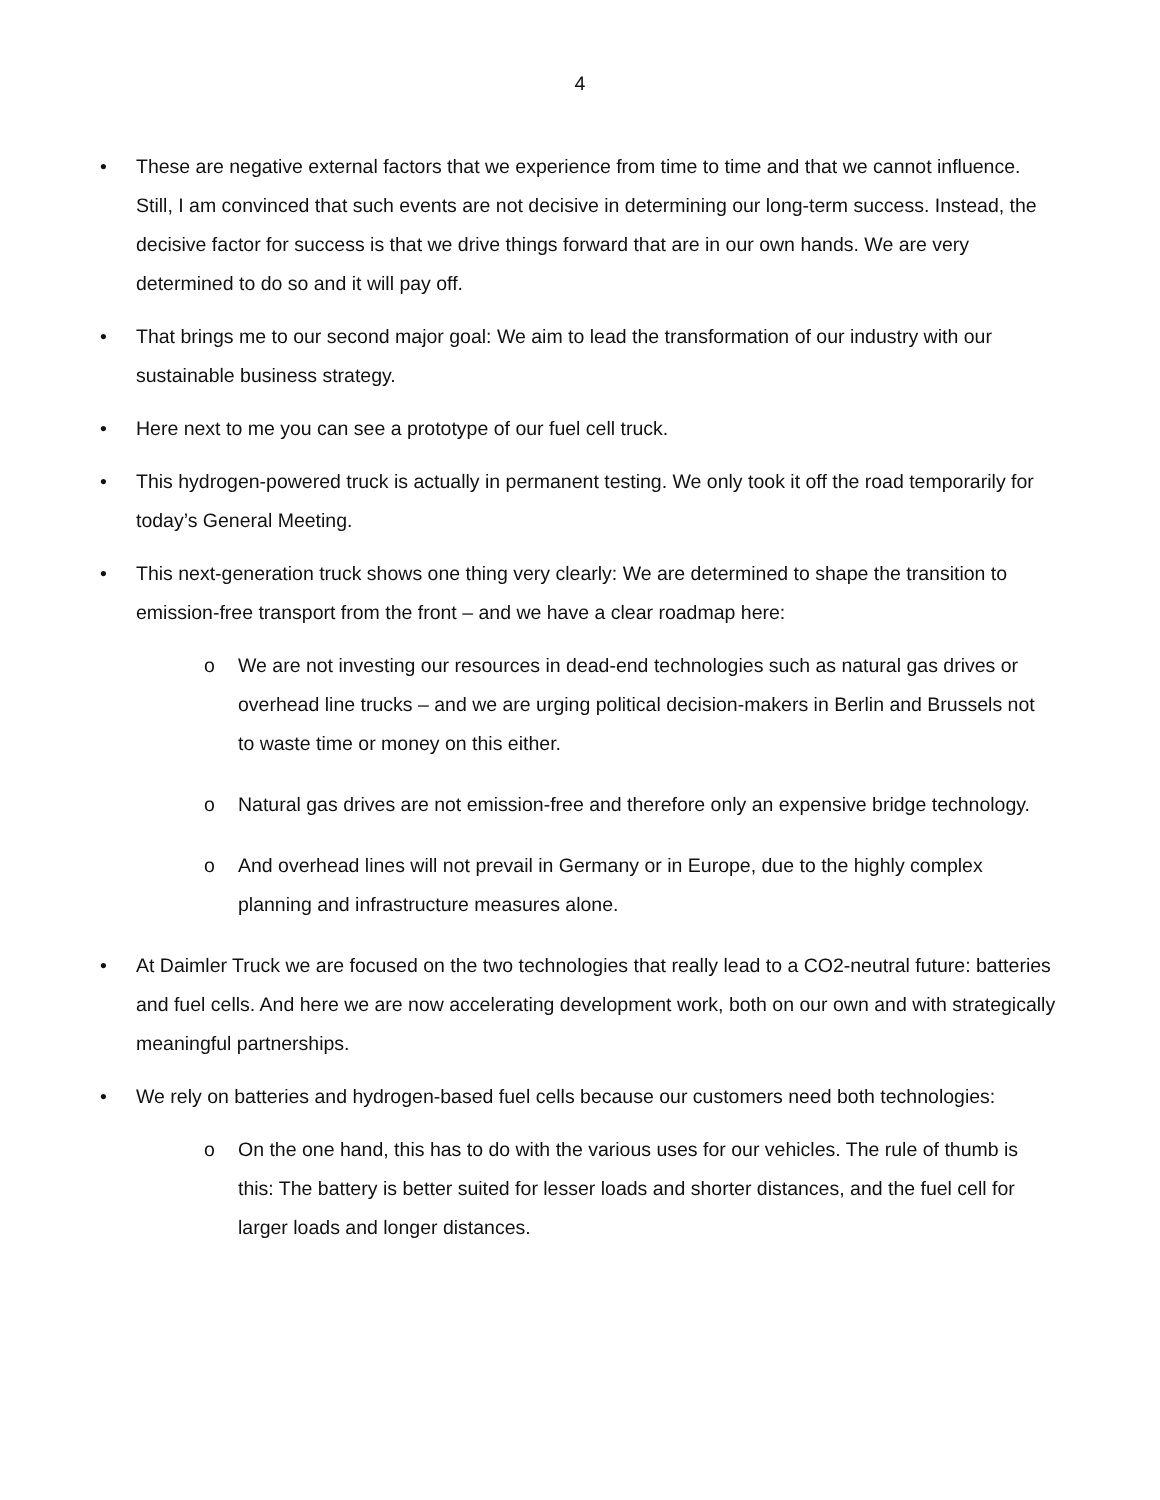4
• These are negative external factors that we experience from time to time and that we cannot influence. Still, I am convinced that such events are not decisive in determining our long-term success. Instead, the decisive factor for success is that we drive things forward that are in our own hands. We are very determined to do so and it will pay off.
• That brings me to our second major goal: We aim to lead the transformation of our industry with our sustainable business strategy.
• Here next to me you can see a prototype of our fuel cell truck.
• This hydrogen-powered truck is actually in permanent testing. We only took it off the road temporarily for today’s General Meeting.
• This next-generation truck shows one thing very clearly: We are determined to shape the transition to emission-free transport from the front – and we have a clear roadmap here:
o We are not investing our resources in dead-end technologies such as natural gas drives or overhead line trucks – and we are urging political decision-makers in Berlin and Brussels not to waste time or money on this either.
o Natural gas drives are not emission-free and therefore only an expensive bridge technology.
o And overhead lines will not prevail in Germany or in Europe, due to the highly complex planning and infrastructure measures alone.
• At Daimler Truck we are focused on the two technologies that really lead to a CO2-neutral future: batteries and fuel cells. And here we are now accelerating development work, both on our own and with strategically meaningful partnerships.
• We rely on batteries and hydrogen-based fuel cells because our customers need both technologies:
o On the one hand, this has to do with the various uses for our vehicles. The rule of thumb is this: The battery is better suited for lesser loads and shorter distances, and the fuel cell for larger loads and longer distances.